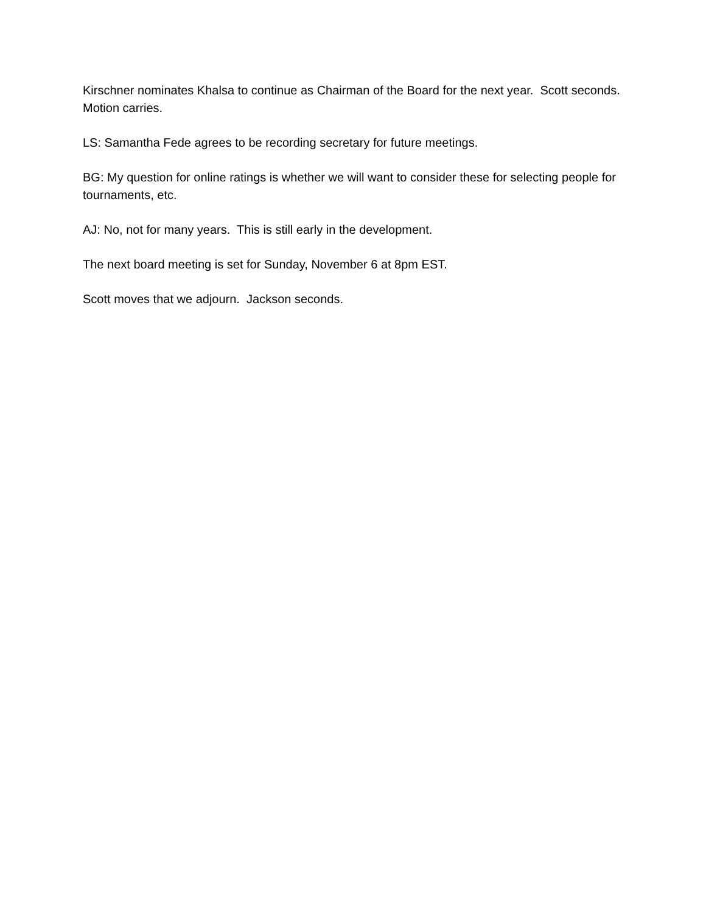Kirschner nominates Khalsa to continue as Chairman of the Board for the next year. Scott seconds. Motion carries.
LS: Samantha Fede agrees to be recording secretary for future meetings.
BG: My question for online ratings is whether we will want to consider these for selecting people for tournaments, etc.
AJ: No, not for many years. This is still early in the development.
The next board meeting is set for Sunday, November 6 at 8pm EST.
Scott moves that we adjourn. Jackson seconds.